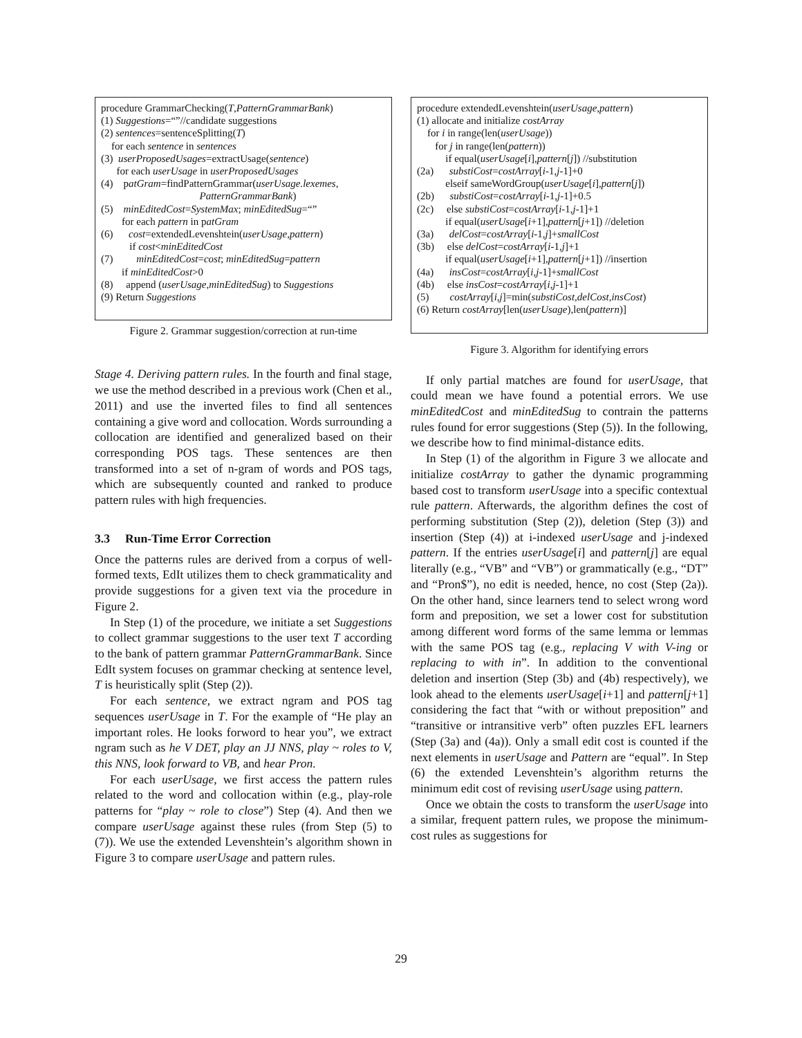procedure GrammarChecking(T,PatternGrammarBank)
(1) Suggestions=“”//candidate suggestions
(2) sentences=sentenceSplitting(T)
for each sentence in sentences
(3) userProposedUsages=extractUsage(sentence)
for each userUsage in userProposedUsages
(4) patGram=findPatternGrammar(userUsage.lexemes,
PatternGrammarBank)
(5) minEditedCost=SystemMax; minEditedSug=“”
for each pattern in patGram
(6) cost=extendedLevenshtein(userUsage,pattern)
if cost<minEditedCost
(7) minEditedCost=cost; minEditedSug=pattern
if minEditedCost>0
(8) append (userUsage,minEditedSug) to Suggestions
(9) Return Suggestions
Figure 2. Grammar suggestion/correction at run-time
Stage 4. Deriving pattern rules. In the fourth and final stage, we use the method described in a previous work (Chen et al., 2011) and use the inverted files to find all sentences containing a give word and collocation. Words surrounding a collocation are identified and generalized based on their corresponding POS tags. These sentences are then transformed into a set of n-gram of words and POS tags, which are subsequently counted and ranked to produce pattern rules with high frequencies.
3.3 Run-Time Error Correction
Once the patterns rules are derived from a corpus of well-formed texts, EdIt utilizes them to check grammaticality and provide suggestions for a given text via the procedure in Figure 2.
In Step (1) of the procedure, we initiate a set Suggestions to collect grammar suggestions to the user text T according to the bank of pattern grammar PatternGrammarBank. Since EdIt system focuses on grammar checking at sentence level, T is heuristically split (Step (2)).
For each sentence, we extract ngram and POS tag sequences userUsage in T. For the example of “He play an important roles. He looks forword to hear you”, we extract ngram such as he V DET, play an JJ NNS, play ~ roles to V, this NNS, look forward to VB, and hear Pron.
For each userUsage, we first access the pattern rules related to the word and collocation within (e.g., play-role patterns for “play ~ role to close”) Step (4). And then we compare userUsage against these rules (from Step (5) to (7)). We use the extended Levenshtein’s algorithm shown in Figure 3 to compare userUsage and pattern rules.
procedure extendedLevenshtein(userUsage,pattern)
(1) allocate and initialize costArray
for i in range(len(userUsage))
for j in range(len(pattern))
if equal(userUsage[i],pattern[j]) //substitution
(2a) substiCost=costArray[i-1,j-1]+0
elseif sameWordGroup(userUsage[i],pattern[j])
(2b) substiCost=costArray[i-1,j-1]+0.5
(2c) else substiCost=costArray[i-1,j-1]+1
if equal(userUsage[i+1],pattern[j+1]) //deletion
(3a) delCost=costArray[i-1,j]+smallCost
(3b) else delCost=costArray[i-1,j]+1
if equal(userUsage[i+1],pattern[j+1]) //insertion
(4a) insCost=costArray[i,j-1]+smallCost
(4b) else insCost=costArray[i,j-1]+1
(5) costArray[i,j]=min(substiCost,delCost,insCost)
(6) Return costArray[len(userUsage),len(pattern)]
Figure 3. Algorithm for identifying errors
If only partial matches are found for userUsage, that could mean we have found a potential errors. We use minEditedCost and minEditedSug to contrain the patterns rules found for error suggestions (Step (5)). In the following, we describe how to find minimal-distance edits.
In Step (1) of the algorithm in Figure 3 we allocate and initialize costArray to gather the dynamic programming based cost to transform userUsage into a specific contextual rule pattern. Afterwards, the algorithm defines the cost of performing substitution (Step (2)), deletion (Step (3)) and insertion (Step (4)) at i-indexed userUsage and j-indexed pattern. If the entries userUsage[i] and pattern[j] are equal literally (e.g., “VB” and “VB”) or grammatically (e.g., “DT” and “Pron$”), no edit is needed, hence, no cost (Step (2a)). On the other hand, since learners tend to select wrong word form and preposition, we set a lower cost for substitution among different word forms of the same lemma or lemmas with the same POS tag (e.g., replacing V with V-ing or replacing to with in”. In addition to the conventional deletion and insertion (Step (3b) and (4b) respectively), we look ahead to the elements userUsage[i+1] and pattern[j+1] considering the fact that “with or without preposition” and “transitive or intransitive verb” often puzzles EFL learners (Step (3a) and (4a)). Only a small edit cost is counted if the next elements in userUsage and Pattern are “equal”. In Step (6) the extended Levenshtein’s algorithm returns the minimum edit cost of revising userUsage using pattern.
Once we obtain the costs to transform the userUsage into a similar, frequent pattern rules, we propose the minimum-cost rules as suggestions for
29